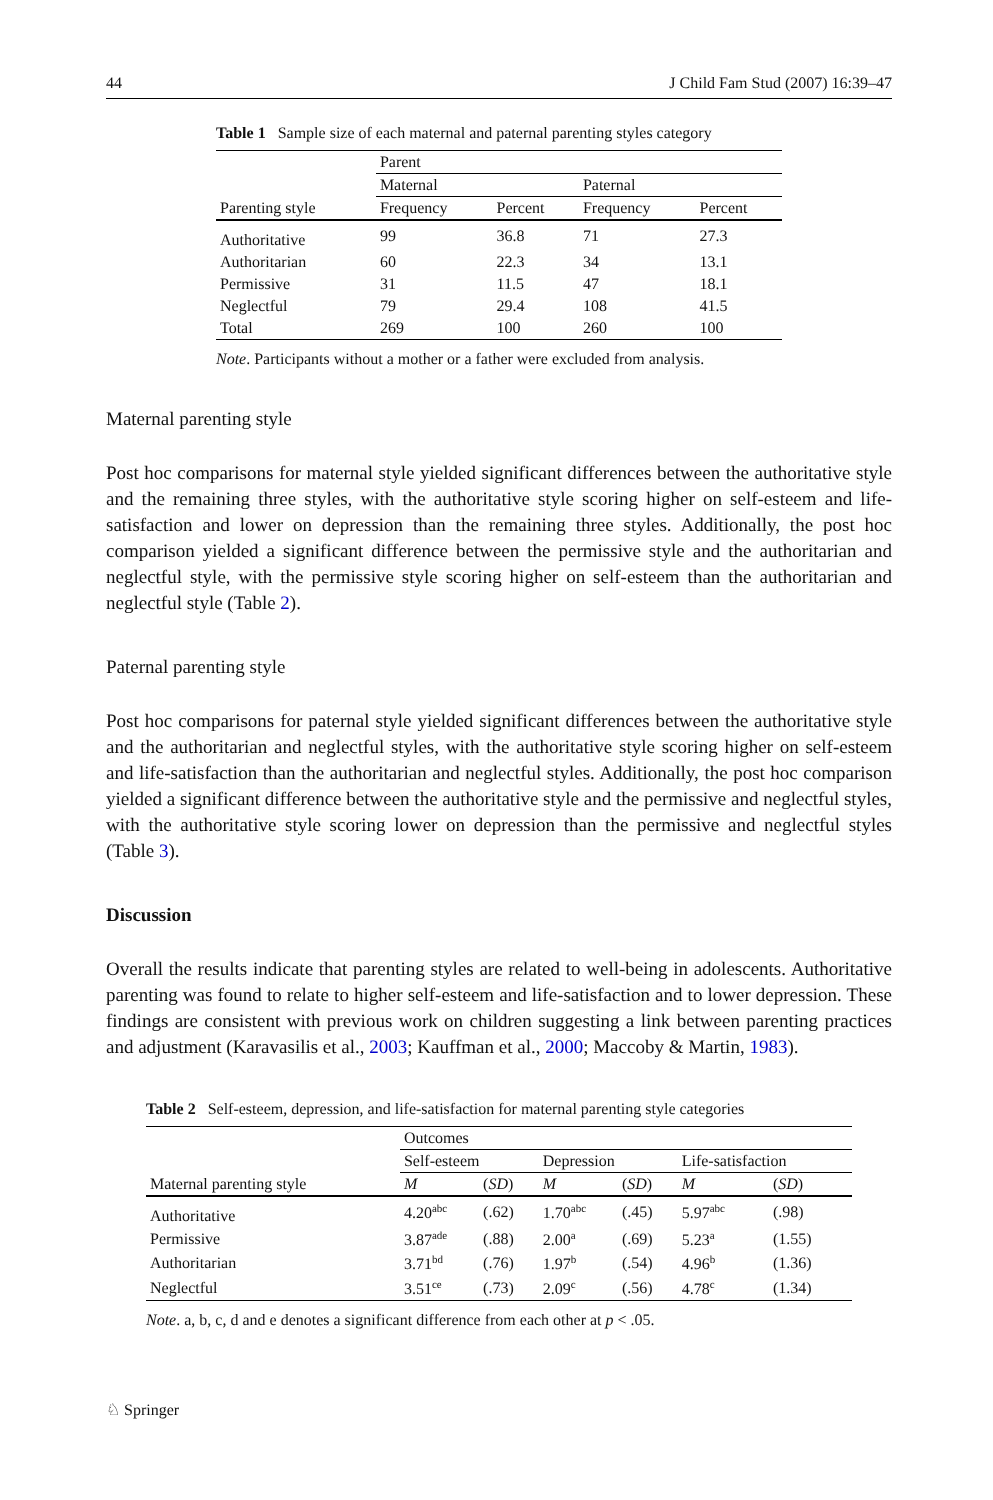44 J Child Fam Stud (2007) 16:39–47
Table 1 Sample size of each maternal and paternal parenting styles category
| | Parent | | | |
| --- | --- | --- | --- | --- |
| | Maternal | | Paternal | |
| Parenting style | Frequency | Percent | Frequency | Percent |
| Authoritative | 99 | 36.8 | 71 | 27.3 |
| Authoritarian | 60 | 22.3 | 34 | 13.1 |
| Permissive | 31 | 11.5 | 47 | 18.1 |
| Neglectful | 79 | 29.4 | 108 | 41.5 |
| Total | 269 | 100 | 260 | 100 |
Note. Participants without a mother or a father were excluded from analysis.
Maternal parenting style
Post hoc comparisons for maternal style yielded significant differences between the authoritative style and the remaining three styles, with the authoritative style scoring higher on self-esteem and life-satisfaction and lower on depression than the remaining three styles. Additionally, the post hoc comparison yielded a significant difference between the permissive style and the authoritarian and neglectful style, with the permissive style scoring higher on self-esteem than the authoritarian and neglectful style (Table 2).
Paternal parenting style
Post hoc comparisons for paternal style yielded significant differences between the authoritative style and the authoritarian and neglectful styles, with the authoritative style scoring higher on self-esteem and life-satisfaction than the authoritarian and neglectful styles. Additionally, the post hoc comparison yielded a significant difference between the authoritative style and the permissive and neglectful styles, with the authoritative style scoring lower on depression than the permissive and neglectful styles (Table 3).
Discussion
Overall the results indicate that parenting styles are related to well-being in adolescents. Authoritative parenting was found to relate to higher self-esteem and life-satisfaction and to lower depression. These findings are consistent with previous work on children suggesting a link between parenting practices and adjustment (Karavasilis et al., 2003; Kauffman et al., 2000; Maccoby & Martin, 1983).
Table 2 Self-esteem, depression, and life-satisfaction for maternal parenting style categories
| | Outcomes | | | | | |
| --- | --- | --- | --- | --- | --- | --- |
| | Self-esteem | | Depression | | Life-satisfaction | |
| Maternal parenting style | M | ( SD ) | M | ( SD ) | M | ( SD ) |
| Authoritative | 4.20<sup>abc</sup> | (.62) | 1.70<sup>abc</sup> | (.45) | 5.97<sup>abc</sup> | (.98) |
| Permissive | 3.87<sup>ade</sup> | (.88) | 2.00<sup>a</sup> | (.69) | 5.23<sup>a</sup> | (1.55) |
| Authoritarian | 3.71<sup>bd</sup> | (.76) | 1.97<sup>b</sup> | (.54) | 4.96<sup>b</sup> | (1.36) |
| Neglectful | 3.51<sup>ce</sup> | (.73) | 2.09<sup>c</sup> | (.56) | 4.78<sup>c</sup> | (1.34) |
Note. a, b, c, d and e denotes a significant difference from each other at p < .05.
♘ Springer